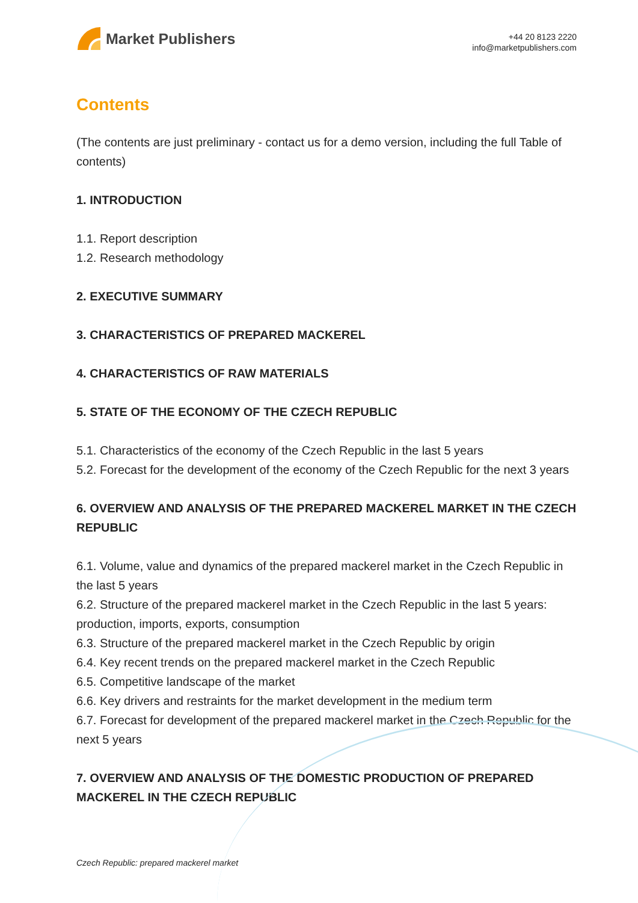Market Publishers
+44 20 8123 2220
info@marketpublishers.com
Contents
(The contents are just preliminary - contact us for a demo version, including the full Table of contents)
1. INTRODUCTION
1.1. Report description
1.2. Research methodology
2. EXECUTIVE SUMMARY
3. CHARACTERISTICS OF PREPARED MACKEREL
4. CHARACTERISTICS OF RAW MATERIALS
5. STATE OF THE ECONOMY OF THE CZECH REPUBLIC
5.1. Characteristics of the economy of the Czech Republic in the last 5 years
5.2. Forecast for the development of the economy of the Czech Republic for the next 3 years
6. OVERVIEW AND ANALYSIS OF THE PREPARED MACKEREL MARKET IN THE CZECH REPUBLIC
6.1. Volume, value and dynamics of the prepared mackerel market in the Czech Republic in the last 5 years
6.2. Structure of the prepared mackerel market in the Czech Republic in the last 5 years: production, imports, exports, consumption
6.3. Structure of the prepared mackerel market in the Czech Republic by origin
6.4. Key recent trends on the prepared mackerel market in the Czech Republic
6.5. Competitive landscape of the market
6.6. Key drivers and restraints for the market development in the medium term
6.7. Forecast for development of the prepared mackerel market in the Czech Republic for the next 5 years
7. OVERVIEW AND ANALYSIS OF THE DOMESTIC PRODUCTION OF PREPARED MACKEREL IN THE CZECH REPUBLIC
Czech Republic: prepared mackerel market